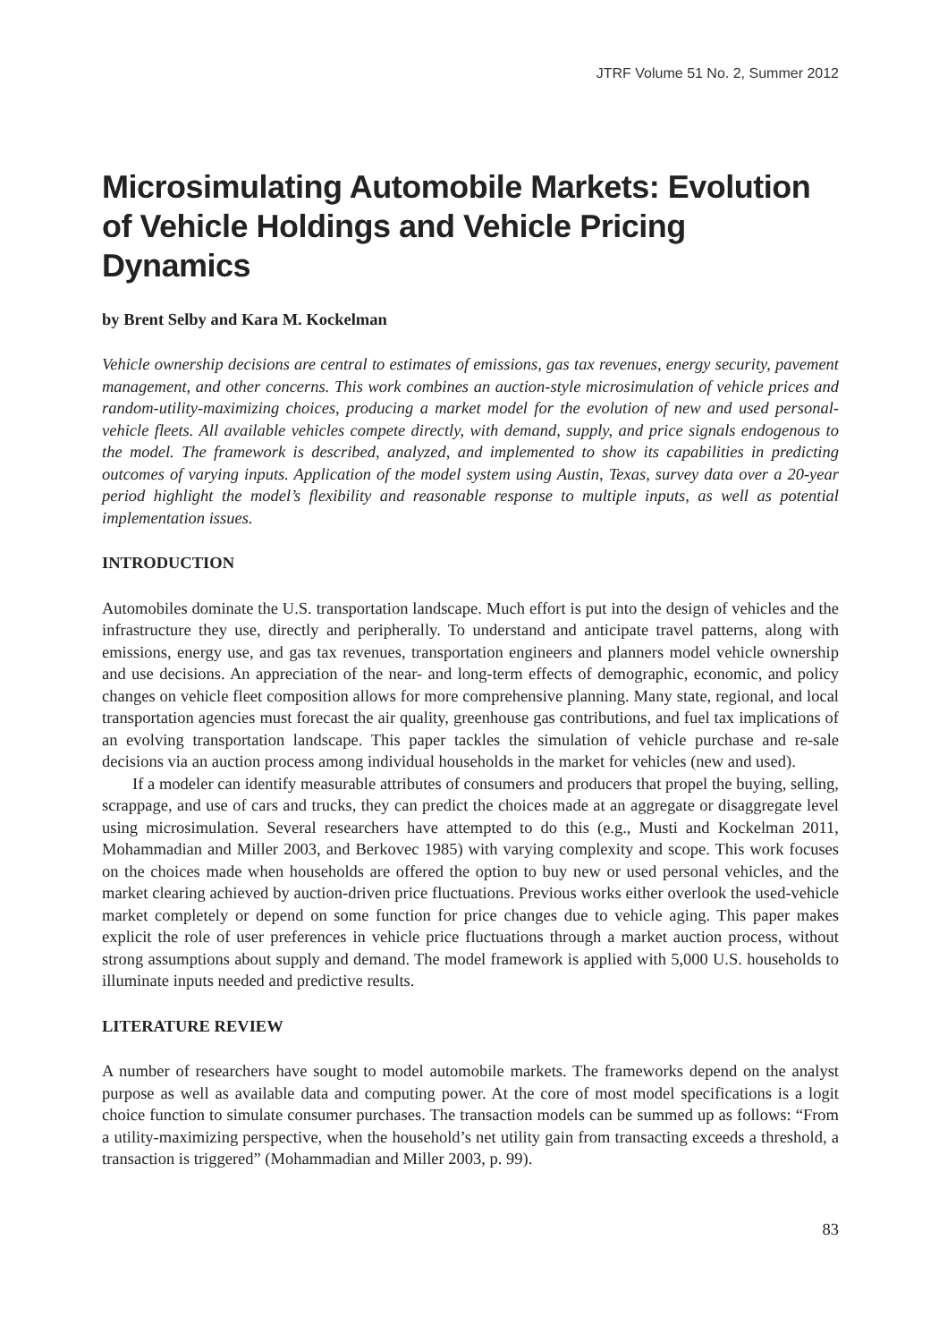JTRF Volume 51 No. 2, Summer 2012
Microsimulating Automobile Markets: Evolution of Vehicle Holdings and Vehicle Pricing Dynamics
by Brent Selby and Kara M. Kockelman
Vehicle ownership decisions are central to estimates of emissions, gas tax revenues, energy security, pavement management, and other concerns. This work combines an auction-style microsimulation of vehicle prices and random-utility-maximizing choices, producing a market model for the evolution of new and used personal-vehicle fleets. All available vehicles compete directly, with demand, supply, and price signals endogenous to the model. The framework is described, analyzed, and implemented to show its capabilities in predicting outcomes of varying inputs. Application of the model system using Austin, Texas, survey data over a 20-year period highlight the model’s flexibility and reasonable response to multiple inputs, as well as potential implementation issues.
INTRODUCTION
Automobiles dominate the U.S. transportation landscape. Much effort is put into the design of vehicles and the infrastructure they use, directly and peripherally. To understand and anticipate travel patterns, along with emissions, energy use, and gas tax revenues, transportation engineers and planners model vehicle ownership and use decisions. An appreciation of the near- and long-term effects of demographic, economic, and policy changes on vehicle fleet composition allows for more comprehensive planning. Many state, regional, and local transportation agencies must forecast the air quality, greenhouse gas contributions, and fuel tax implications of an evolving transportation landscape. This paper tackles the simulation of vehicle purchase and re-sale decisions via an auction process among individual households in the market for vehicles (new and used).
If a modeler can identify measurable attributes of consumers and producers that propel the buying, selling, scrappage, and use of cars and trucks, they can predict the choices made at an aggregate or disaggregate level using microsimulation. Several researchers have attempted to do this (e.g., Musti and Kockelman 2011, Mohammadian and Miller 2003, and Berkovec 1985) with varying complexity and scope. This work focuses on the choices made when households are offered the option to buy new or used personal vehicles, and the market clearing achieved by auction-driven price fluctuations. Previous works either overlook the used-vehicle market completely or depend on some function for price changes due to vehicle aging. This paper makes explicit the role of user preferences in vehicle price fluctuations through a market auction process, without strong assumptions about supply and demand. The model framework is applied with 5,000 U.S. households to illuminate inputs needed and predictive results.
LITERATURE REVIEW
A number of researchers have sought to model automobile markets. The frameworks depend on the analyst purpose as well as available data and computing power. At the core of most model specifications is a logit choice function to simulate consumer purchases. The transaction models can be summed up as follows: “From a utility-maximizing perspective, when the household’s net utility gain from transacting exceeds a threshold, a transaction is triggered” (Mohammadian and Miller 2003, p. 99).
83